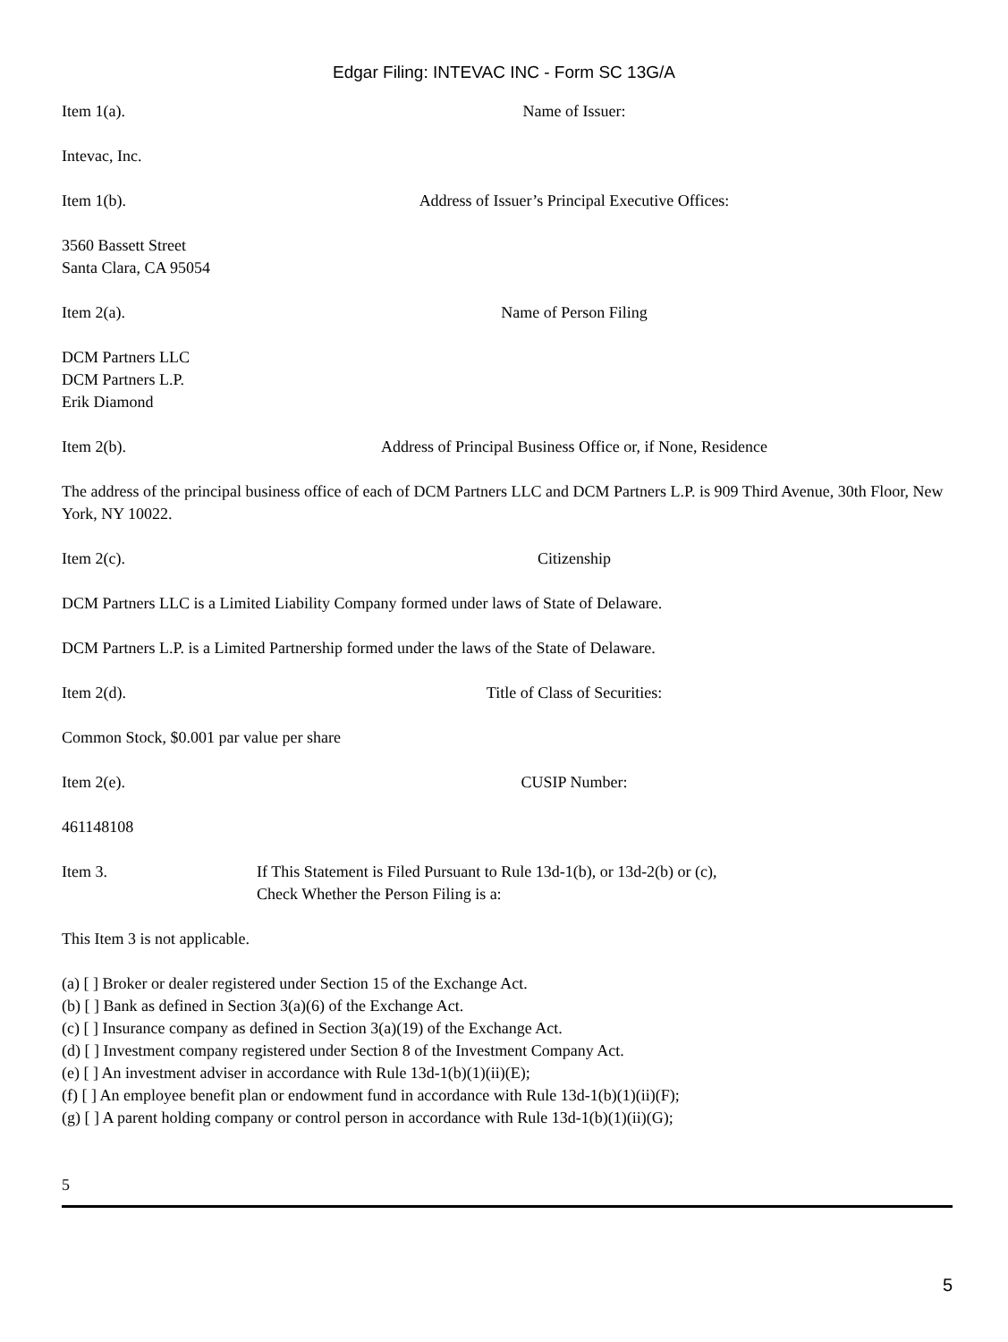Edgar Filing: INTEVAC INC - Form SC 13G/A
Item 1(a). Name of Issuer:
Intevac, Inc.
Item 1(b). Address of Issuer’s Principal Executive Offices:
3560 Bassett Street
Santa Clara, CA 95054
Item 2(a). Name of Person Filing
DCM Partners LLC
DCM Partners L.P.
Erik Diamond
Item 2(b). Address of Principal Business Office or, if None, Residence
The address of the principal business office of each of DCM Partners LLC and DCM Partners L.P. is 909 Third Avenue, 30th Floor, New York, NY 10022.
Item 2(c). Citizenship
DCM Partners LLC is a Limited Liability Company formed under laws of State of Delaware.
DCM Partners L.P. is a Limited Partnership formed under the laws of the State of Delaware.
Item 2(d). Title of Class of Securities:
Common Stock, $0.001 par value per share
Item 2(e). CUSIP Number:
461148108
Item 3. If This Statement is Filed Pursuant to Rule 13d-1(b), or 13d-2(b) or (c),
Check Whether the Person Filing is a:
This Item 3 is not applicable.
(a) [ ] Broker or dealer registered under Section 15 of the Exchange Act.
(b) [ ] Bank as defined in Section 3(a)(6) of the Exchange Act.
(c) [ ] Insurance company as defined in Section 3(a)(19) of the Exchange Act.
(d) [ ] Investment company registered under Section 8 of the Investment Company Act.
(e) [ ] An investment adviser in accordance with Rule 13d-1(b)(1)(ii)(E);
(f) [ ] An employee benefit plan or endowment fund in accordance with Rule 13d-1(b)(1)(ii)(F);
(g) [ ] A parent holding company or control person in accordance with Rule 13d-1(b)(1)(ii)(G);
5
5